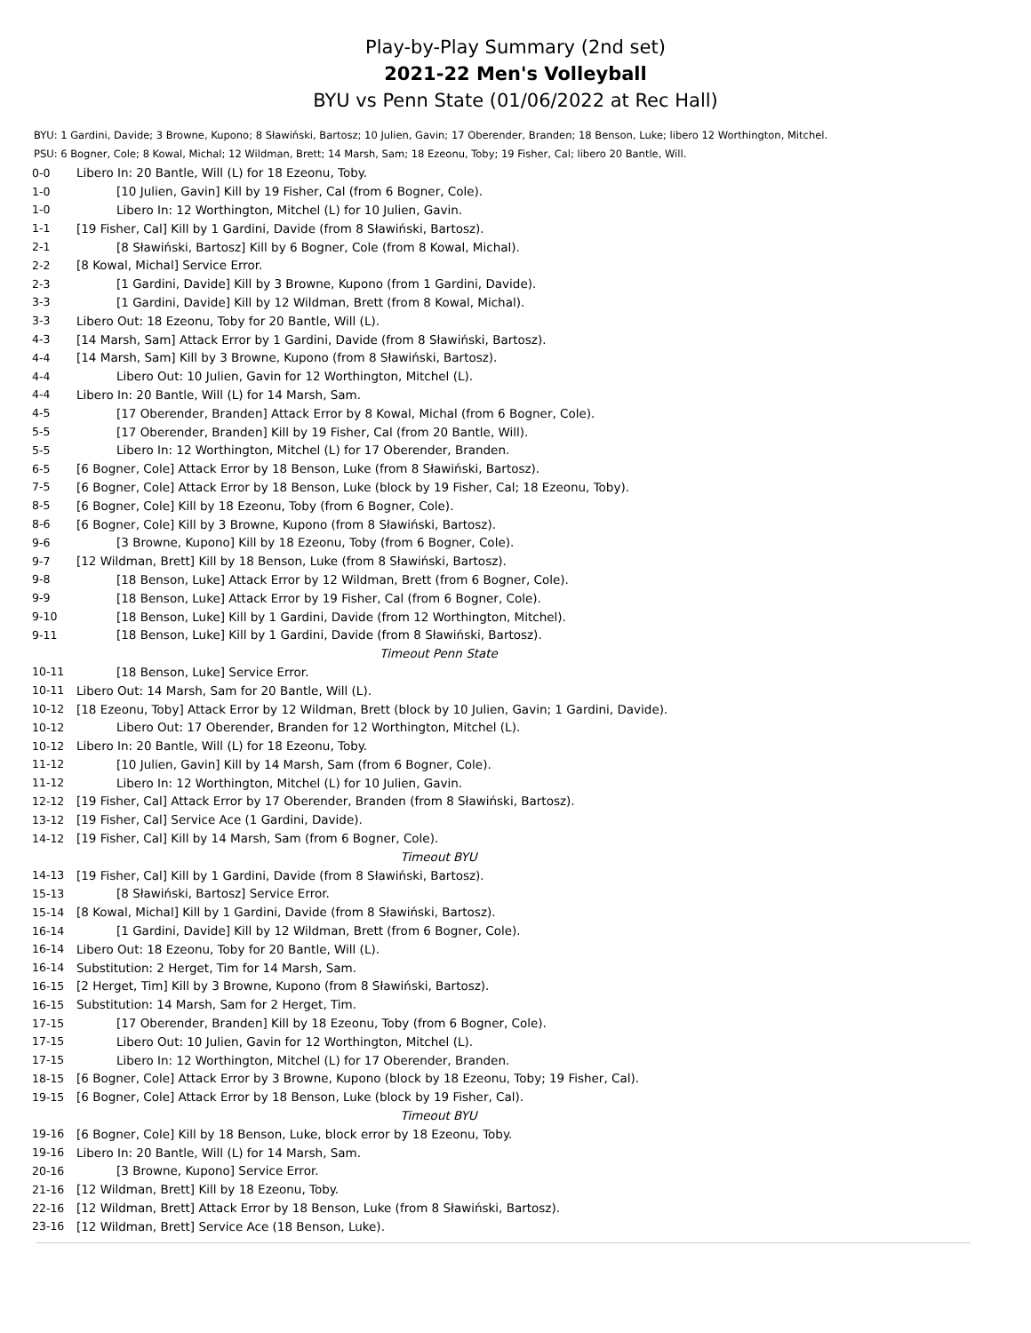Play-by-Play Summary (2nd set)
2021-22 Men's Volleyball
BYU vs Penn State (01/06/2022 at Rec Hall)
BYU: 1 Gardini, Davide; 3 Browne, Kupono; 8 Sławiński, Bartosz; 10 Julien, Gavin; 17 Oberender, Branden; 18 Benson, Luke; libero 12 Worthington, Mitchel.
PSU: 6 Bogner, Cole; 8 Kowal, Michal; 12 Wildman, Brett; 14 Marsh, Sam; 18 Ezeonu, Toby; 19 Fisher, Cal; libero 20 Bantle, Will.
| 0-0 | Libero In: 20 Bantle, Will (L) for 18 Ezeonu, Toby. |
| 1-0 | [10 Julien, Gavin] Kill by 19 Fisher, Cal (from 6 Bogner, Cole). |
| 1-0 | Libero In: 12 Worthington, Mitchel (L) for 10 Julien, Gavin. |
| 1-1 | [19 Fisher, Cal] Kill by 1 Gardini, Davide (from 8 Sławiński, Bartosz). |
| 2-1 | [8 Sławiński, Bartosz] Kill by 6 Bogner, Cole (from 8 Kowal, Michal). |
| 2-2 | [8 Kowal, Michal] Service Error. |
| 2-3 | [1 Gardini, Davide] Kill by 3 Browne, Kupono (from 1 Gardini, Davide). |
| 3-3 | [1 Gardini, Davide] Kill by 12 Wildman, Brett (from 8 Kowal, Michal). |
| 3-3 | Libero Out: 18 Ezeonu, Toby for 20 Bantle, Will (L). |
| 4-3 | [14 Marsh, Sam] Attack Error by 1 Gardini, Davide (from 8 Sławiński, Bartosz). |
| 4-4 | [14 Marsh, Sam] Kill by 3 Browne, Kupono (from 8 Sławiński, Bartosz). |
| 4-4 | Libero Out: 10 Julien, Gavin for 12 Worthington, Mitchel (L). |
| 4-4 | Libero In: 20 Bantle, Will (L) for 14 Marsh, Sam. |
| 4-5 | [17 Oberender, Branden] Attack Error by 8 Kowal, Michal (from 6 Bogner, Cole). |
| 5-5 | [17 Oberender, Branden] Kill by 19 Fisher, Cal (from 20 Bantle, Will). |
| 5-5 | Libero In: 12 Worthington, Mitchel (L) for 17 Oberender, Branden. |
| 6-5 | [6 Bogner, Cole] Attack Error by 18 Benson, Luke (from 8 Sławiński, Bartosz). |
| 7-5 | [6 Bogner, Cole] Attack Error by 18 Benson, Luke (block by 19 Fisher, Cal; 18 Ezeonu, Toby). |
| 8-5 | [6 Bogner, Cole] Kill by 18 Ezeonu, Toby (from 6 Bogner, Cole). |
| 8-6 | [6 Bogner, Cole] Kill by 3 Browne, Kupono (from 8 Sławiński, Bartosz). |
| 9-6 | [3 Browne, Kupono] Kill by 18 Ezeonu, Toby (from 6 Bogner, Cole). |
| 9-7 | [12 Wildman, Brett] Kill by 18 Benson, Luke (from 8 Sławiński, Bartosz). |
| 9-8 | [18 Benson, Luke] Attack Error by 12 Wildman, Brett (from 6 Bogner, Cole). |
| 9-9 | [18 Benson, Luke] Attack Error by 19 Fisher, Cal (from 6 Bogner, Cole). |
| 9-10 | [18 Benson, Luke] Kill by 1 Gardini, Davide (from 12 Worthington, Mitchel). |
| 9-11 | [18 Benson, Luke] Kill by 1 Gardini, Davide (from 8 Sławiński, Bartosz). |
| | Timeout Penn State |
| 10-11 | [18 Benson, Luke] Service Error. |
| 10-11 | Libero Out: 14 Marsh, Sam for 20 Bantle, Will (L). |
| 10-12 | [18 Ezeonu, Toby] Attack Error by 12 Wildman, Brett (block by 10 Julien, Gavin; 1 Gardini, Davide). |
| 10-12 | Libero Out: 17 Oberender, Branden for 12 Worthington, Mitchel (L). |
| 10-12 | Libero In: 20 Bantle, Will (L) for 18 Ezeonu, Toby. |
| 11-12 | [10 Julien, Gavin] Kill by 14 Marsh, Sam (from 6 Bogner, Cole). |
| 11-12 | Libero In: 12 Worthington, Mitchel (L) for 10 Julien, Gavin. |
| 12-12 | [19 Fisher, Cal] Attack Error by 17 Oberender, Branden (from 8 Sławiński, Bartosz). |
| 13-12 | [19 Fisher, Cal] Service Ace (1 Gardini, Davide). |
| 14-12 | [19 Fisher, Cal] Kill by 14 Marsh, Sam (from 6 Bogner, Cole). |
| | Timeout BYU |
| 14-13 | [19 Fisher, Cal] Kill by 1 Gardini, Davide (from 8 Sławiński, Bartosz). |
| 15-13 | [8 Sławiński, Bartosz] Service Error. |
| 15-14 | [8 Kowal, Michal] Kill by 1 Gardini, Davide (from 8 Sławiński, Bartosz). |
| 16-14 | [1 Gardini, Davide] Kill by 12 Wildman, Brett (from 6 Bogner, Cole). |
| 16-14 | Libero Out: 18 Ezeonu, Toby for 20 Bantle, Will (L). |
| 16-14 | Substitution: 2 Herget, Tim for 14 Marsh, Sam. |
| 16-15 | [2 Herget, Tim] Kill by 3 Browne, Kupono (from 8 Sławiński, Bartosz). |
| 16-15 | Substitution: 14 Marsh, Sam for 2 Herget, Tim. |
| 17-15 | [17 Oberender, Branden] Kill by 18 Ezeonu, Toby (from 6 Bogner, Cole). |
| 17-15 | Libero Out: 10 Julien, Gavin for 12 Worthington, Mitchel (L). |
| 17-15 | Libero In: 12 Worthington, Mitchel (L) for 17 Oberender, Branden. |
| 18-15 | [6 Bogner, Cole] Attack Error by 3 Browne, Kupono (block by 18 Ezeonu, Toby; 19 Fisher, Cal). |
| 19-15 | [6 Bogner, Cole] Attack Error by 18 Benson, Luke (block by 19 Fisher, Cal). |
| | Timeout BYU |
| 19-16 | [6 Bogner, Cole] Kill by 18 Benson, Luke, block error by 18 Ezeonu, Toby. |
| 19-16 | Libero In: 20 Bantle, Will (L) for 14 Marsh, Sam. |
| 20-16 | [3 Browne, Kupono] Service Error. |
| 21-16 | [12 Wildman, Brett] Kill by 18 Ezeonu, Toby. |
| 22-16 | [12 Wildman, Brett] Attack Error by 18 Benson, Luke (from 8 Sławiński, Bartosz). |
| 23-16 | [12 Wildman, Brett] Service Ace (18 Benson, Luke). |